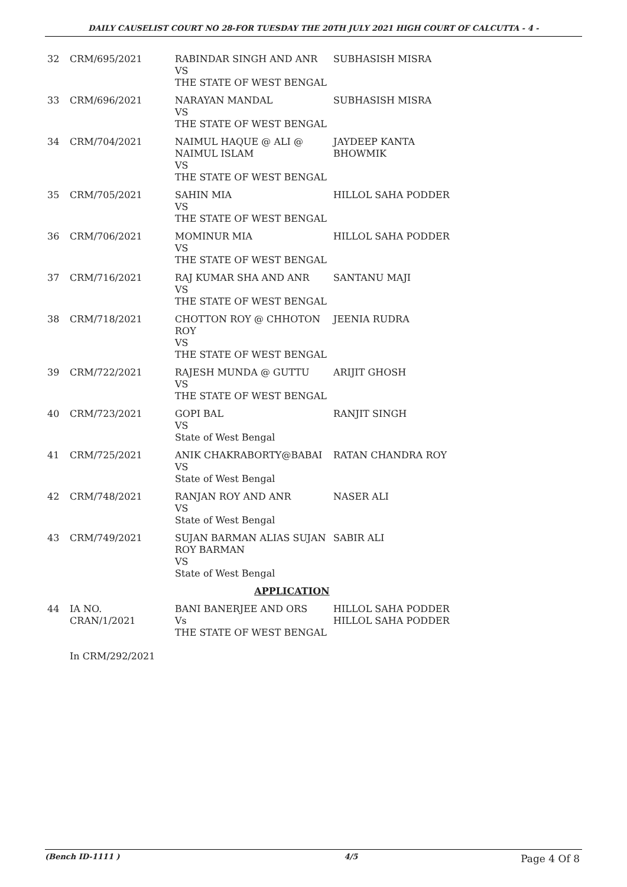DAILY CAUSELIST COURT NO 28-FOR TUESDAY THE 20TH JULY 2021 HIGH COURT OF CALCUTTA - 4 -
| 32 | CRM/695/2021 | RABINDAR SINGH AND ANR VS THE STATE OF WEST BENGAL | SUBHASISH MISRA |
| 33 | CRM/696/2021 | NARAYAN MANDAL VS THE STATE OF WEST BENGAL | SUBHASISH MISRA |
| 34 | CRM/704/2021 | NAIMUL HAQUE @ ALI @ NAIMUL ISLAM VS THE STATE OF WEST BENGAL | JAYDEEP KANTA BHOWMIK |
| 35 | CRM/705/2021 | SAHIN MIA VS THE STATE OF WEST BENGAL | HILLOL SAHA PODDER |
| 36 | CRM/706/2021 | MOMINUR MIA VS THE STATE OF WEST BENGAL | HILLOL SAHA PODDER |
| 37 | CRM/716/2021 | RAJ KUMAR SHA AND ANR VS THE STATE OF WEST BENGAL | SANTANU MAJI |
| 38 | CRM/718/2021 | CHOTTON ROY @ CHHOTON ROY VS THE STATE OF WEST BENGAL | JEENIA RUDRA |
| 39 | CRM/722/2021 | RAJESH MUNDA @ GUTTU VS THE STATE OF WEST BENGAL | ARIJIT GHOSH |
| 40 | CRM/723/2021 | GOPI BAL VS State of West Bengal | RANJIT SINGH |
| 41 | CRM/725/2021 | ANIK CHAKRABORTY@BABAI VS State of West Bengal | RATAN CHANDRA ROY |
| 42 | CRM/748/2021 | RANJAN ROY AND ANR VS State of West Bengal | NASER ALI |
| 43 | CRM/749/2021 | SUJAN BARMAN ALIAS SUJAN ROY BARMAN VS State of West Bengal | SABIR ALI |
| APPLICATION | | | |
| 44 | IA NO. CRAN/1/2021 In CRM/292/2021 | BANI BANERJEE AND ORS Vs THE STATE OF WEST BENGAL | HILLOL SAHA PODDER HILLOL SAHA PODDER |
(Bench ID-1111 ) 4/5 Page 4 Of 8